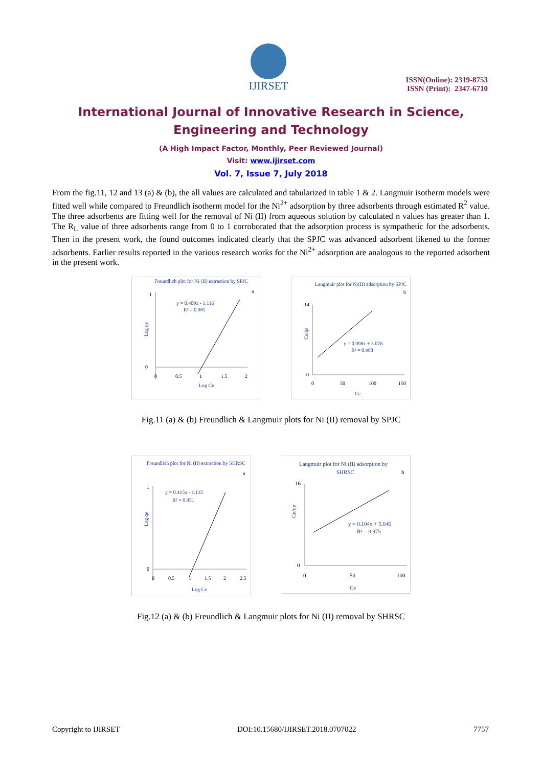IJIRSET
ISSN(Online): 2319-8753
ISSN (Print): 2347-6710
International Journal of Innovative Research in Science, Engineering and Technology
(A High Impact Factor, Monthly, Peer Reviewed Journal)
Visit: www.ijirset.com
Vol. 7, Issue 7, July 2018
From the fig.11, 12 and 13 (a) & (b), the all values are calculated and tabularized in table 1 & 2. Langmuir isotherm models were fitted well while compared to Freundlich isotherm model for the Ni<sup>2+</sup> adsorption by three adsorbents through estimated R<sup>2</sup> value. The three adsorbents are fitting well for the removal of Ni (II) from aqueous solution by calculated n values has greater than 1. The R<sub>L</sub> value of three adsorbents range from 0 to 1 corroborated that the adsorption process is sympathetic for the adsorbents. Then in the present work, the found outcomes indicated clearly that the SPJC was advanced adsorbent likened to the former adsorbents. Earlier results reported in the various research works for the Ni<sup>2+</sup> adsorption are analogous to the reported adsorbent in the present work.
Freundlich plot for Ni (II) extraction by SPJC
a
y = 0.409x - 1.116
R² = 0.985
Log qe
Log Ce
1
0
0
0.5
1
1.5
2
Langmuir plot for Ni(II) adsorption by SPJC
b
y = 0.098x + 3.076
R² = 0.988
Ce/qe
Ce
14
0
0
50
100
150
Fig.11 (a) & (b) Freundlich & Langmuir plots for Ni (II) removal by SPJC
Freundlich plot for Ni (II) extraction by SHRSC
a
y = 0.415x - 1.135
R² = 0.951
Log qe
Log Ce
1
0
0
0.5
1
1.5
2
2.5
Langmuir plot for Ni (II) adsorption by
SHRSC
b
y = 0.104x + 5.646
R² = 0.975
Ce/qe
Ce
16
0
0
50
100
Fig.12 (a) & (b) Freundlich & Langmuir plots for Ni (II) removal by SHRSC
Copyright to IJIRSET DOI:10.15680/IJIRSET.2018.0707022 7757